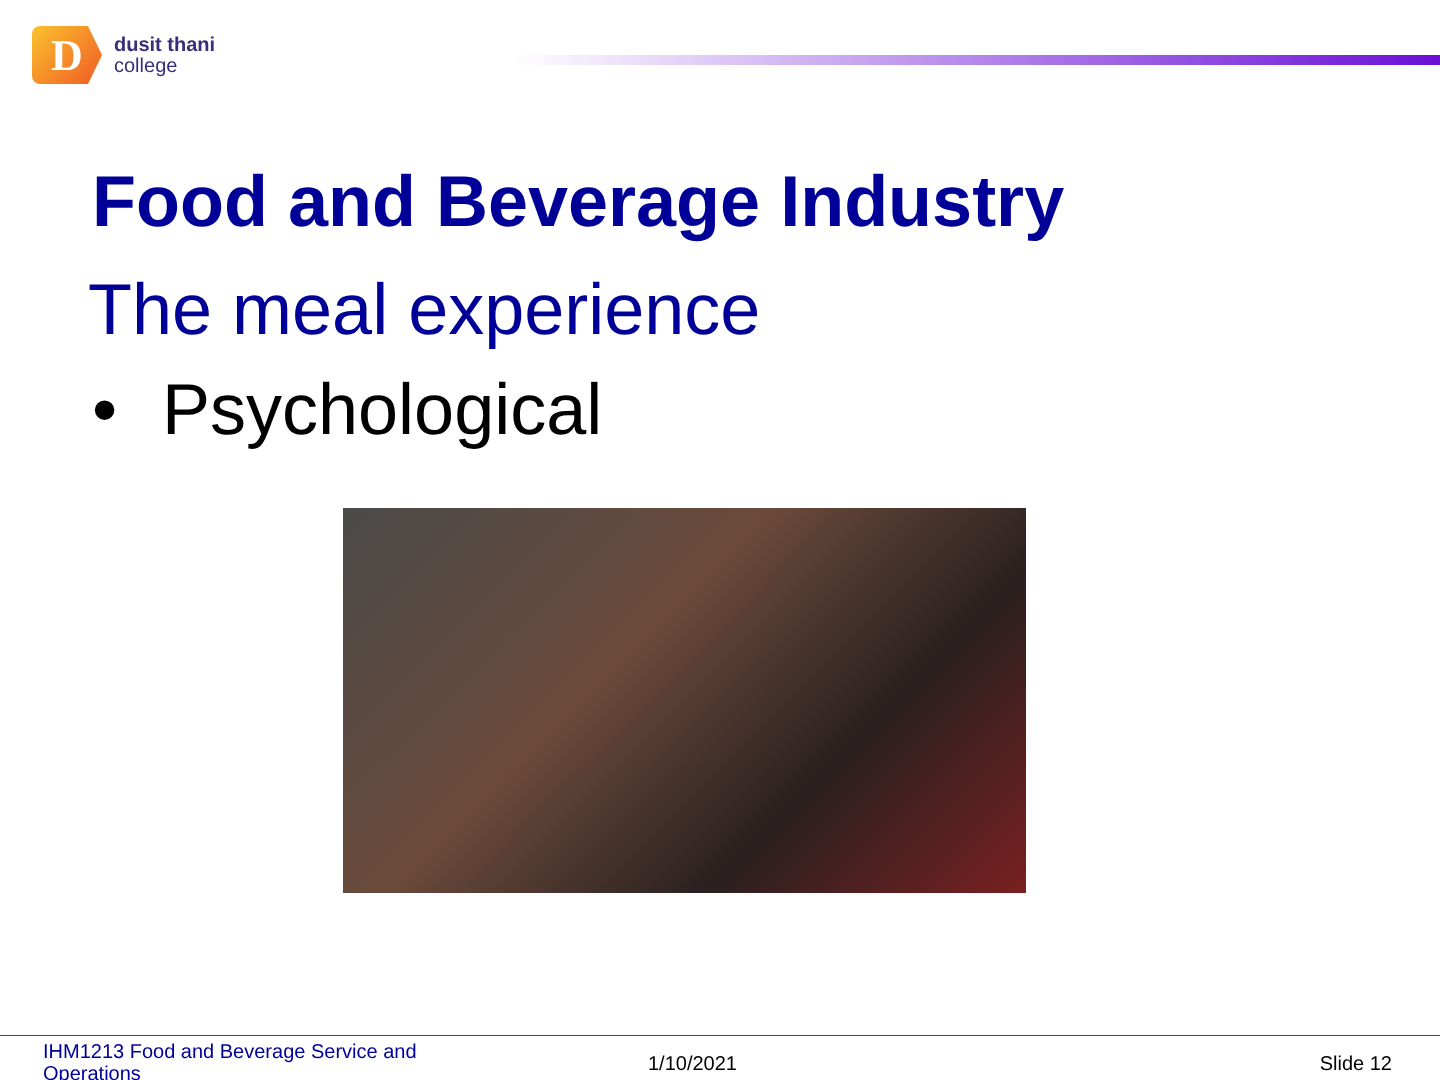D
dusit thani
college
Food and Beverage Industry
The meal experience
• Psychological
IHM1213 Food and Beverage Service and Operations
1/10/2021 Slide 12